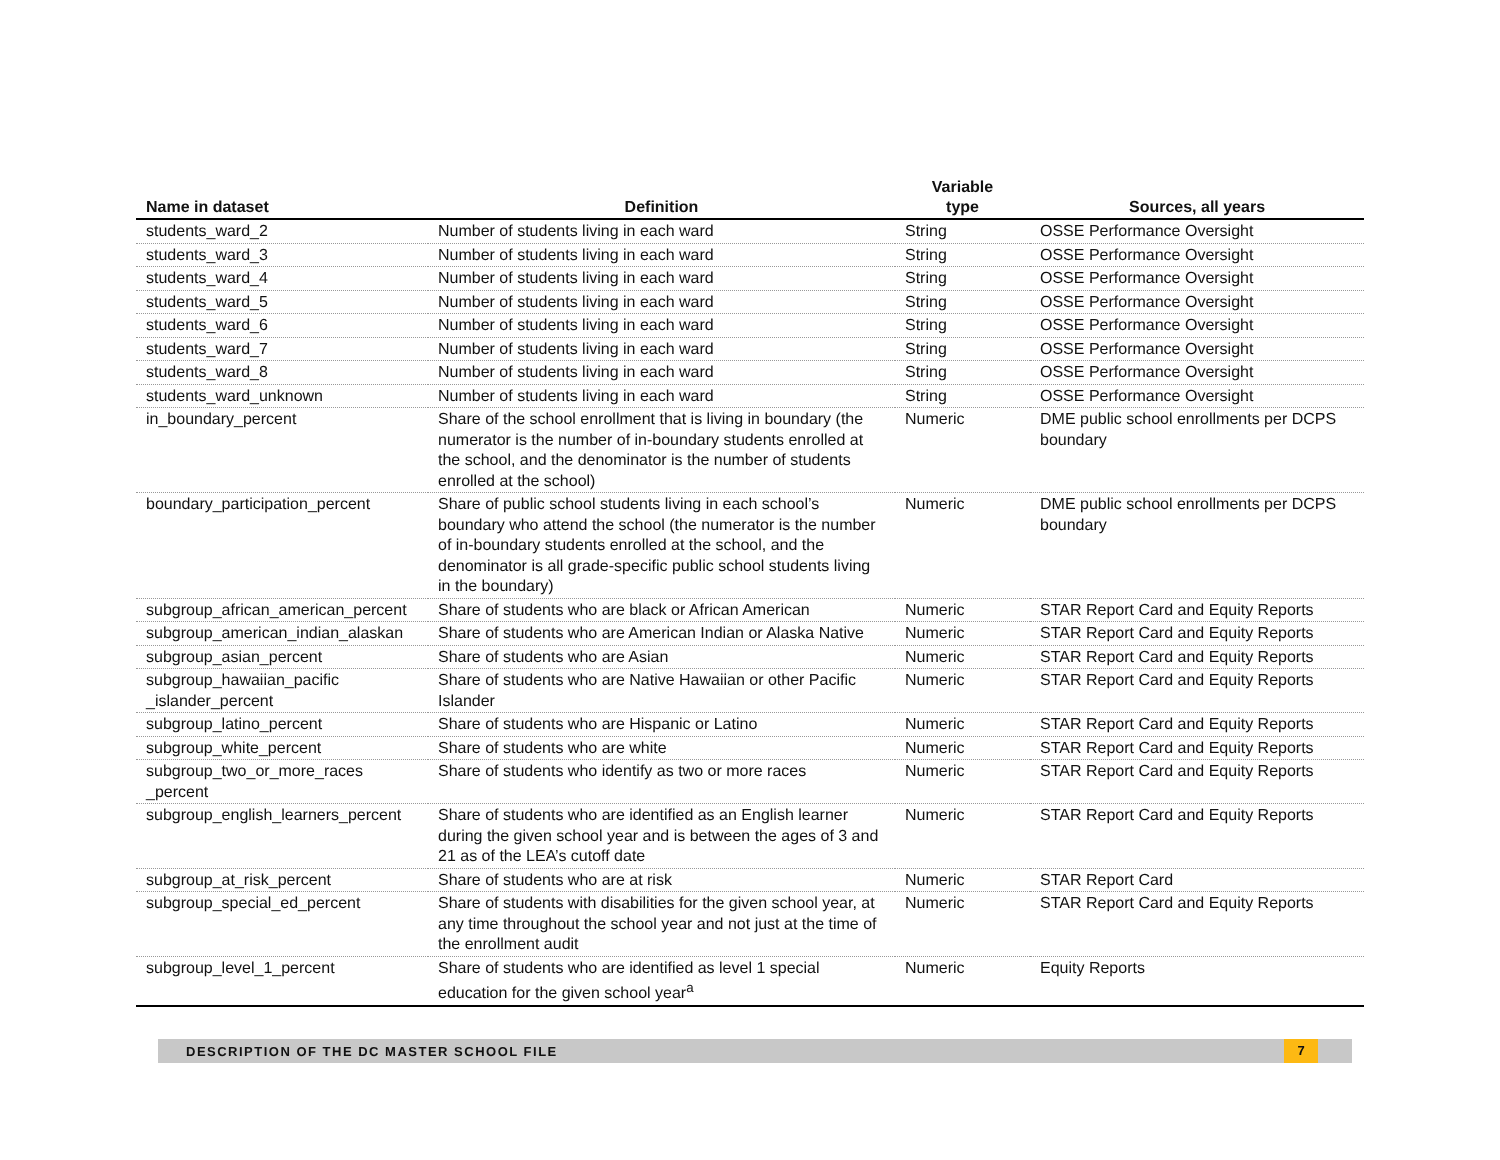| Name in dataset | Definition | Variable type | Sources, all years |
| --- | --- | --- | --- |
| students_ward_2 | Number of students living in each ward | String | OSSE Performance Oversight |
| students_ward_3 | Number of students living in each ward | String | OSSE Performance Oversight |
| students_ward_4 | Number of students living in each ward | String | OSSE Performance Oversight |
| students_ward_5 | Number of students living in each ward | String | OSSE Performance Oversight |
| students_ward_6 | Number of students living in each ward | String | OSSE Performance Oversight |
| students_ward_7 | Number of students living in each ward | String | OSSE Performance Oversight |
| students_ward_8 | Number of students living in each ward | String | OSSE Performance Oversight |
| students_ward_unknown | Number of students living in each ward | String | OSSE Performance Oversight |
| in_boundary_percent | Share of the school enrollment that is living in boundary (the numerator is the number of in-boundary students enrolled at the school, and the denominator is the number of students enrolled at the school) | Numeric | DME public school enrollments per DCPS boundary |
| boundary_participation_percent | Share of public school students living in each school’s boundary who attend the school (the numerator is the number of in-boundary students enrolled at the school, and the denominator is all grade-specific public school students living in the boundary) | Numeric | DME public school enrollments per DCPS boundary |
| subgroup_african_american_percent | Share of students who are black or African American | Numeric | STAR Report Card and Equity Reports |
| subgroup_american_indian_alaskan | Share of students who are American Indian or Alaska Native | Numeric | STAR Report Card and Equity Reports |
| subgroup_asian_percent | Share of students who are Asian | Numeric | STAR Report Card and Equity Reports |
| subgroup_hawaiian_pacific _islander_percent | Share of students who are Native Hawaiian or other Pacific Islander | Numeric | STAR Report Card and Equity Reports |
| subgroup_latino_percent | Share of students who are Hispanic or Latino | Numeric | STAR Report Card and Equity Reports |
| subgroup_white_percent | Share of students who are white | Numeric | STAR Report Card and Equity Reports |
| subgroup_two_or_more_races _percent | Share of students who identify as two or more races | Numeric | STAR Report Card and Equity Reports |
| subgroup_english_learners_percent | Share of students who are identified as an English learner during the given school year and is between the ages of 3 and 21 as of the LEA’s cutoff date | Numeric | STAR Report Card and Equity Reports |
| subgroup_at_risk_percent | Share of students who are at risk | Numeric | STAR Report Card |
| subgroup_special_ed_percent | Share of students with disabilities for the given school year, at any time throughout the school year and not just at the time of the enrollment audit | Numeric | STAR Report Card and Equity Reports |
| subgroup_level_1_percent | Share of students who are identified as level 1 special education for the given school year<sup>a</sup> | Numeric | Equity Reports |
DESCRIPTION OF THE DC MASTER SCHOOL FILE 7